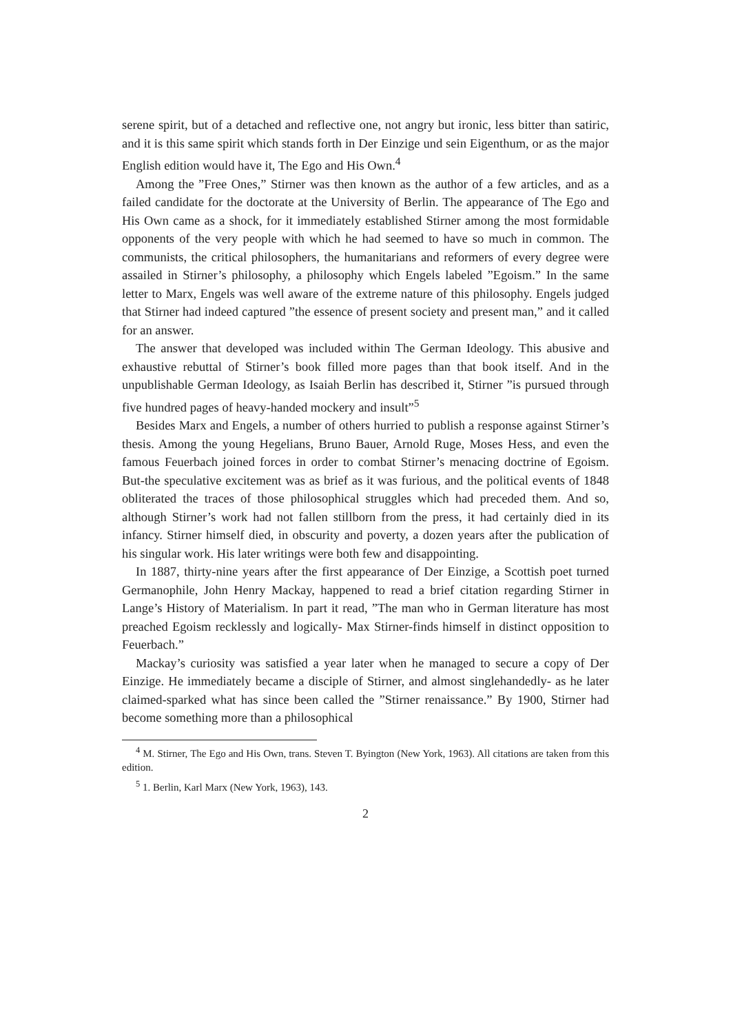serene spirit, but of a detached and reflective one, not angry but ironic, less bitter than satiric, and it is this same spirit which stands forth in Der Einzige und sein Eigenthum, or as the major English edition would have it, The Ego and His Own.<sup>4</sup>
Among the ”Free Ones,” Stirner was then known as the author of a few articles, and as a failed candidate for the doctorate at the University of Berlin. The appearance of The Ego and His Own came as a shock, for it immediately established Stirner among the most formidable opponents of the very people with which he had seemed to have so much in common. The communists, the critical philosophers, the humanitarians and reformers of every degree were assailed in Stirner’s philosophy, a philosophy which Engels labeled ”Egoism.” In the same letter to Marx, Engels was well aware of the extreme nature of this philosophy. Engels judged that Stirner had indeed captured ”the essence of present society and present man,” and it called for an answer.
The answer that developed was included within The German Ideology. This abusive and exhaustive rebuttal of Stirner’s book filled more pages than that book itself. And in the unpublishable German Ideology, as Isaiah Berlin has described it, Stirner ”is pursued through five hundred pages of heavy-handed mockery and insult”<sup>5</sup>
Besides Marx and Engels, a number of others hurried to publish a response against Stirner’s thesis. Among the young Hegelians, Bruno Bauer, Arnold Ruge, Moses Hess, and even the famous Feuerbach joined forces in order to combat Stirner’s menacing doctrine of Egoism. But-the speculative excitement was as brief as it was furious, and the political events of 1848 obliterated the traces of those philosophical struggles which had preceded them. And so, although Stirner’s work had not fallen stillborn from the press, it had certainly died in its infancy. Stirner himself died, in obscurity and poverty, a dozen years after the publication of his singular work. His later writings were both few and disappointing.
In 1887, thirty-nine years after the first appearance of Der Einzige, a Scottish poet turned Germanophile, John Henry Mackay, happened to read a brief citation regarding Stirner in Lange’s History of Materialism. In part it read, ”The man who in German literature has most preached Egoism recklessly and logically- Max Stirner-finds himself in distinct opposition to Feuerbach.”
Mackay’s curiosity was satisfied a year later when he managed to secure a copy of Der Einzige. He immediately became a disciple of Stirner, and almost singlehandedly- as he later claimed-sparked what has since been called the ”Stirner renaissance.” By 1900, Stirner had become something more than a philosophical
<sup>4</sup> M. Stirner, The Ego and His Own, trans. Steven T. Byington (New York, 1963). All citations are taken from this edition.
<sup>5</sup> 1. Berlin, Karl Marx (New York, 1963), 143.
2